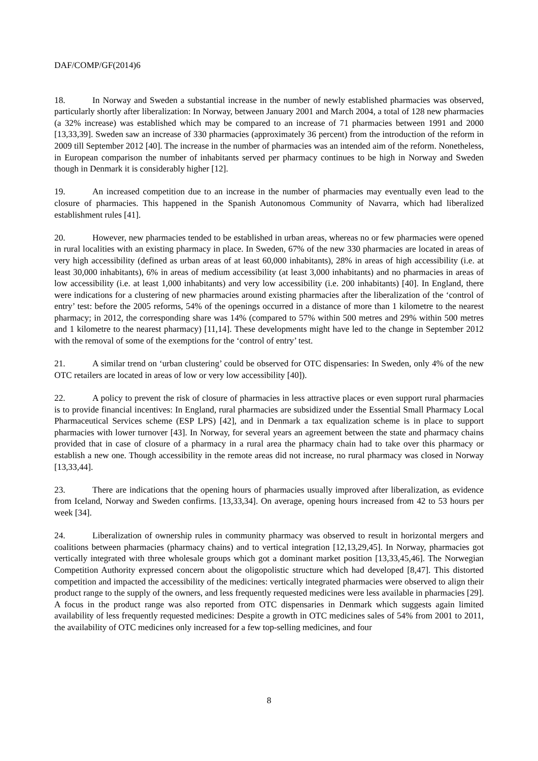DAF/COMP/GF(2014)6
18. In Norway and Sweden a substantial increase in the number of newly established pharmacies was observed, particularly shortly after liberalization: In Norway, between January 2001 and March 2004, a total of 128 new pharmacies (a 32% increase) was established which may be compared to an increase of 71 pharmacies between 1991 and 2000 [13,33,39]. Sweden saw an increase of 330 pharmacies (approximately 36 percent) from the introduction of the reform in 2009 till September 2012 [40]. The increase in the number of pharmacies was an intended aim of the reform. Nonetheless, in European comparison the number of inhabitants served per pharmacy continues to be high in Norway and Sweden though in Denmark it is considerably higher [12].
19. An increased competition due to an increase in the number of pharmacies may eventually even lead to the closure of pharmacies. This happened in the Spanish Autonomous Community of Navarra, which had liberalized establishment rules [41].
20. However, new pharmacies tended to be established in urban areas, whereas no or few pharmacies were opened in rural localities with an existing pharmacy in place. In Sweden, 67% of the new 330 pharmacies are located in areas of very high accessibility (defined as urban areas of at least 60,000 inhabitants), 28% in areas of high accessibility (i.e. at least 30,000 inhabitants), 6% in areas of medium accessibility (at least 3,000 inhabitants) and no pharmacies in areas of low accessibility (i.e. at least 1,000 inhabitants) and very low accessibility (i.e. 200 inhabitants) [40]. In England, there were indications for a clustering of new pharmacies around existing pharmacies after the liberalization of the ‘control of entry’ test: before the 2005 reforms, 54% of the openings occurred in a distance of more than 1 kilometre to the nearest pharmacy; in 2012, the corresponding share was 14% (compared to 57% within 500 metres and 29% within 500 metres and 1 kilometre to the nearest pharmacy) [11,14]. These developments might have led to the change in September 2012 with the removal of some of the exemptions for the ‘control of entry’ test.
21. A similar trend on ‘urban clustering’ could be observed for OTC dispensaries: In Sweden, only 4% of the new OTC retailers are located in areas of low or very low accessibility [40]).
22. A policy to prevent the risk of closure of pharmacies in less attractive places or even support rural pharmacies is to provide financial incentives: In England, rural pharmacies are subsidized under the Essential Small Pharmacy Local Pharmaceutical Services scheme (ESP LPS) [42], and in Denmark a tax equalization scheme is in place to support pharmacies with lower turnover [43]. In Norway, for several years an agreement between the state and pharmacy chains provided that in case of closure of a pharmacy in a rural area the pharmacy chain had to take over this pharmacy or establish a new one. Though accessibility in the remote areas did not increase, no rural pharmacy was closed in Norway [13,33,44].
23. There are indications that the opening hours of pharmacies usually improved after liberalization, as evidence from Iceland, Norway and Sweden confirms. [13,33,34]. On average, opening hours increased from 42 to 53 hours per week [34].
24. Liberalization of ownership rules in community pharmacy was observed to result in horizontal mergers and coalitions between pharmacies (pharmacy chains) and to vertical integration [12,13,29,45]. In Norway, pharmacies got vertically integrated with three wholesale groups which got a dominant market position [13,33,45,46]. The Norwegian Competition Authority expressed concern about the oligopolistic structure which had developed [8,47]. This distorted competition and impacted the accessibility of the medicines: vertically integrated pharmacies were observed to align their product range to the supply of the owners, and less frequently requested medicines were less available in pharmacies [29]. A focus in the product range was also reported from OTC dispensaries in Denmark which suggests again limited availability of less frequently requested medicines: Despite a growth in OTC medicines sales of 54% from 2001 to 2011, the availability of OTC medicines only increased for a few top-selling medicines, and four
8